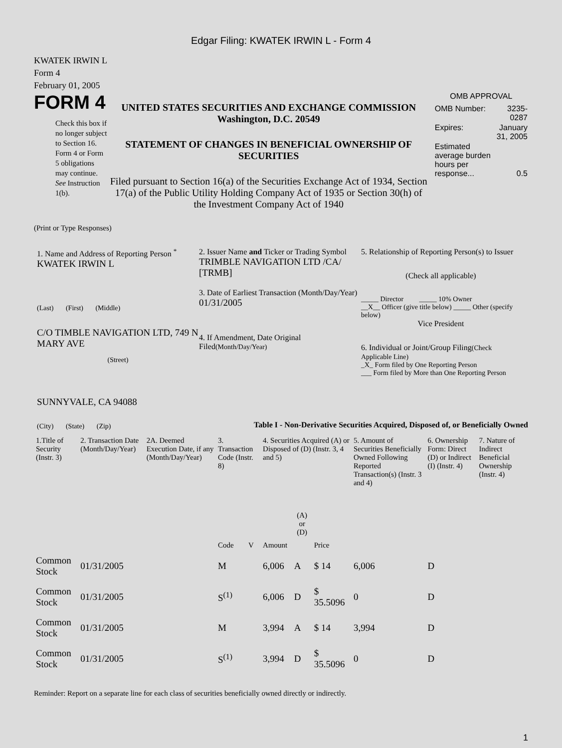Edgar Filing: KWATEK IRWIN L - Form 4
KWATEK IRWIN L
Form 4
February 01, 2005
FORM 4
Check this box if no longer subject to Section 16. Form 4 or Form 5 obligations may continue. See Instruction 1(b).
UNITED STATES SECURITIES AND EXCHANGE COMMISSION
Washington, D.C. 20549
STATEMENT OF CHANGES IN BENEFICIAL OWNERSHIP OF SECURITIES
Filed pursuant to Section 16(a) of the Securities Exchange Act of 1934, Section 17(a) of the Public Utility Holding Company Act of 1935 or Section 30(h) of the Investment Company Act of 1940
OMB APPROVAL
| OMB Number: | 3235-0287 |
| Expires: | January 31, 2005 |
| Estimated average burden hours per response... | 0.5 |
(Print or Type Responses)
1. Name and Address of Reporting Person <sup>*</sup>
KWATEK IRWIN L
(Last) (First) (Middle)
C/O TIMBLE NAVIGATION LTD, 749 N MARY AVE
(Street)
SUNNYVALE, CA 94088
(City) (State) (Zip)
2. Issuer Name and Ticker or Trading Symbol
TRIMBLE NAVIGATION LTD /CA/ [TRMB]
3. Date of Earliest Transaction (Month/Day/Year)
01/31/2005
4. If Amendment, Date Original Filed(Month/Day/Year)
5. Relationship of Reporting Person(s) to Issuer
(Check all applicable)
_____ Director _____ 10% Owner
__X__ Officer (give title below) _____ Other (specify below)
Vice President
6. Individual or Joint/Group Filing(Check Applicable Line)
_X_ Form filed by One Reporting Person
___ Form filed by More than One Reporting Person
Table I - Non-Derivative Securities Acquired, Disposed of, or Beneficially Owned
| 1.Title of Security (Instr. 3) | 2. Transaction Date (Month/Day/Year) | 2A. Deemed Execution Date, if any (Month/Day/Year) | 3. Transaction Code (Instr. 8) | | 4. Securities Acquired (A) or Disposed of (D) (Instr. 3, 4 and 5) | | | 5. Amount of Securities Beneficially Owned Following Reported Transaction(s) (Instr. 3 and 4) | 6. Ownership Form: Direct (D) or Indirect (I) (Instr. 4) | 7. Nature of Indirect Beneficial Ownership (Instr. 4) |
| --- | --- | --- | --- | --- | --- | --- | --- | --- | --- | --- |
| | | | Code | V | Amount | (A) or (D) | Price | | | |
| Common Stock | 01/31/2005 | | M | | 6,006 | A | $ 14 | 6,006 | D | |
| Common Stock | 01/31/2005 | | S<sup>(1)</sup> | | 6,006 | D | $ 35.5096 | 0 | D | |
| Common Stock | 01/31/2005 | | M | | 3,994 | A | $ 14 | 3,994 | D | |
| Common Stock | 01/31/2005 | | S<sup>(1)</sup> | | 3,994 | D | $ 35.5096 | 0 | D | |
Reminder: Report on a separate line for each class of securities beneficially owned directly or indirectly.
1